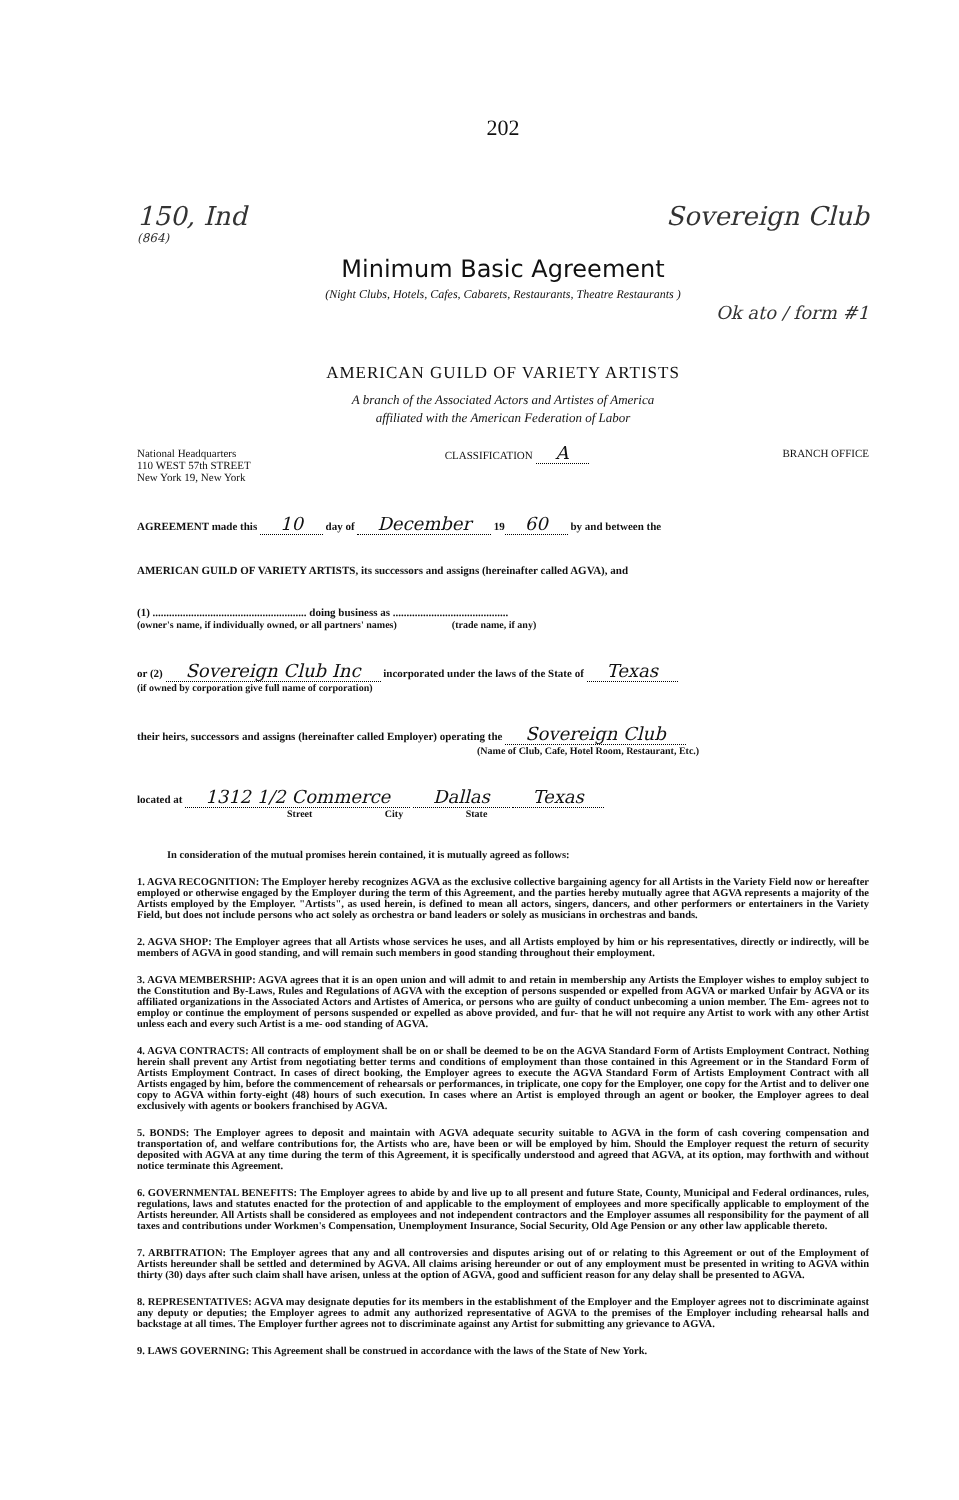202
150, Ind Sovereign Club
(864)
Minimum Basic Agreement
(Night Clubs, Hotels, Cafes, Cabarets, Restaurants, Theatre Restaurants )
Ok ato / form #1
AMERICAN GUILD OF VARIETY ARTISTS
A branch of the Associated Actors and Artistes of America
affiliated with the American Federation of Labor
National Headquarters
110 WEST 57th STREET
New York 19, New York
CLASSIFICATION A
BRANCH OFFICE
AGREEMENT made this 10 day of December 19 60 by and between the
AMERICAN GUILD OF VARIETY ARTISTS, its successors and assigns (hereinafter called AGVA), and
(1) ........................................................ doing business as ..........................................
(owner's name, if individually owned, or all partners' names) (trade name, if any)
or (2) Sovereign Club Inc incorporated under the laws of the State of Texas
(if owned by corporation give full name of corporation)
their heirs, successors and assigns (hereinafter called Employer) operating the Sovereign Club
(Name of Club, Cafe, Hotel Room, Restaurant, Etc.)
located at 1312 1/2 Commerce Dallas Texas
Street City State
In consideration of the mutual promises herein contained, it is mutually agreed as follows:
1. AGVA RECOGNITION: The Employer hereby recognizes AGVA as the exclusive collective bargaining agency for all Artists in the Variety Field now or hereafter employed or otherwise engaged by the Employer during the term of this Agreement, and the parties hereby mutually agree that AGVA represents a majority of the Artists employed by the Employer. "Artists", as used herein, is defined to mean all actors, singers, dancers, and other performers or entertainers in the Variety Field, but does not include persons who act solely as orchestra or band leaders or solely as musicians in orchestras and bands.
2. AGVA SHOP: The Employer agrees that all Artists whose services he uses, and all Artists employed by him or his representatives, directly or indirectly, will be members of AGVA in good standing, and will remain such members in good standing throughout their employment.
3. AGVA MEMBERSHIP: AGVA agrees that it is an open union and will admit to and retain in membership any Artists the Employer wishes to employ subject to the Constitution and By-Laws, Rules and Regulations of AGVA with the exception of persons suspended or expelled from AGVA or marked Unfair by AGVA or its affiliated organizations in the Associated Actors and Artistes of America, or persons who are guilty of conduct unbecoming a union member. The Em- agrees not to employ or continue the employment of persons suspended or expelled as above provided, and fur- that he will not require any Artist to work with any other Artist unless each and every such Artist is a me- ood standing of AGVA.
4. AGVA CONTRACTS: All contracts of employment shall be on or shall be deemed to be on the AGVA Standard Form of Artists Employment Contract. Nothing herein shall prevent any Artist from negotiating better terms and conditions of employment than those contained in this Agreement or in the Standard Form of Artists Employment Contract. In cases of direct booking, the Employer agrees to execute the AGVA Standard Form of Artists Employment Contract with all Artists engaged by him, before the commencement of rehearsals or performances, in triplicate, one copy for the Employer, one copy for the Artist and to deliver one copy to AGVA within forty-eight (48) hours of such execution. In cases where an Artist is employed through an agent or booker, the Employer agrees to deal exclusively with agents or bookers franchised by AGVA.
5. BONDS: The Employer agrees to deposit and maintain with AGVA adequate security suitable to AGVA in the form of cash covering compensation and transportation of, and welfare contributions for, the Artists who are, have been or will be employed by him. Should the Employer request the return of security deposited with AGVA at any time during the term of this Agreement, it is specifically understood and agreed that AGVA, at its option, may forthwith and without notice terminate this Agreement.
6. GOVERNMENTAL BENEFITS: The Employer agrees to abide by and live up to all present and future State, County, Municipal and Federal ordinances, rules, regulations, laws and statutes enacted for the protection of and applicable to the employment of employees and more specifically applicable to employment of the Artists hereunder. All Artists shall be considered as employees and not independent contractors and the Employer assumes all responsibility for the payment of all taxes and contributions under Workmen's Compensation, Unemployment Insurance, Social Security, Old Age Pension or any other law applicable thereto.
7. ARBITRATION: The Employer agrees that any and all controversies and disputes arising out of or relating to this Agreement or out of the Employment of Artists hereunder shall be settled and determined by AGVA. All claims arising hereunder or out of any employment must be presented in writing to AGVA within thirty (30) days after such claim shall have arisen, unless at the option of AGVA, good and sufficient reason for any delay shall be presented to AGVA.
8. REPRESENTATIVES: AGVA may designate deputies for its members in the establishment of the Employer and the Employer agrees not to discriminate against any deputy or deputies; the Employer agrees to admit any authorized representative of AGVA to the premises of the Employer including rehearsal halls and backstage at all times. The Employer further agrees not to discriminate against any Artist for submitting any grievance to AGVA.
9. LAWS GOVERNING: This Agreement shall be construed in accordance with the laws of the State of New York.